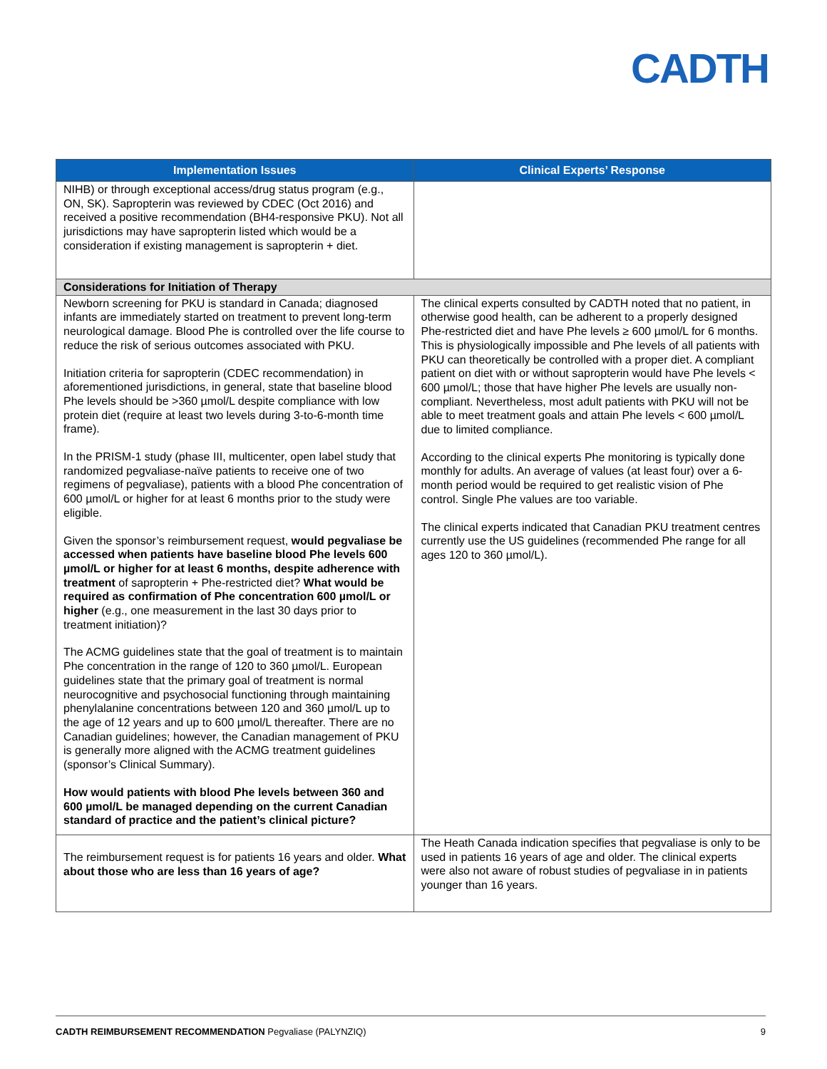CADTH
| Implementation Issues | Clinical Experts’ Response |
| --- | --- |
| NIHB) or through exceptional access/drug status program (e.g., ON, SK). Sapropterin was reviewed by CDEC (Oct 2016) and received a positive recommendation (BH4-responsive PKU). Not all jurisdictions may have sapropterin listed which would be a consideration if existing management is sapropterin + diet. | |
| Considerations for Initiation of Therapy | |
| Newborn screening for PKU is standard in Canada; diagnosed infants are immediately started on treatment to prevent long-term neurological damage. Blood Phe is controlled over the life course to reduce the risk of serious outcomes associated with PKU. Initiation criteria for sapropterin (CDEC recommendation) in aforementioned jurisdictions, in general, state that baseline blood Phe levels should be >360 µmol/L despite compliance with low protein diet (require at least two levels during 3-to-6-month time frame). In the PRISM-1 study (phase III, multicenter, open label study that randomized pegvaliase-naïve patients to receive one of two regimens of pegvaliase), patients with a blood Phe concentration of 600 µmol/L or higher for at least 6 months prior to the study were eligible. Given the sponsor’s reimbursement request, would pegvaliase be accessed when patients have baseline blood Phe levels 600 µmol/L or higher for at least 6 months, despite adherence with treatment of sapropterin + Phe-restricted diet? What would be required as confirmation of Phe concentration 600 µmol/L or higher (e.g., one measurement in the last 30 days prior to treatment initiation)? The ACMG guidelines state that the goal of treatment is to maintain Phe concentration in the range of 120 to 360 µmol/L. European guidelines state that the primary goal of treatment is normal neurocognitive and psychosocial functioning through maintaining phenylalanine concentrations between 120 and 360 µmol/L up to the age of 12 years and up to 600 µmol/L thereafter. There are no Canadian guidelines; however, the Canadian management of PKU is generally more aligned with the ACMG treatment guidelines (sponsor’s Clinical Summary). How would patients with blood Phe levels between 360 and 600 µmol/L be managed depending on the current Canadian standard of practice and the patient’s clinical picture? | The clinical experts consulted by CADTH noted that no patient, in otherwise good health, can be adherent to a properly designed Phe-restricted diet and have Phe levels ≥ 600 µmol/L for 6 months. This is physiologically impossible and Phe levels of all patients with PKU can theoretically be controlled with a proper diet. A compliant patient on diet with or without sapropterin would have Phe levels < 600 µmol/L; those that have higher Phe levels are usually non-compliant. Nevertheless, most adult patients with PKU will not be able to meet treatment goals and attain Phe levels < 600 µmol/L due to limited compliance. According to the clinical experts Phe monitoring is typically done monthly for adults. An average of values (at least four) over a 6-month period would be required to get realistic vision of Phe control. Single Phe values are too variable. The clinical experts indicated that Canadian PKU treatment centres currently use the US guidelines (recommended Phe range for all ages 120 to 360 µmol/L). |
| The reimbursement request is for patients 16 years and older. What about those who are less than 16 years of age? | The Heath Canada indication specifies that pegvaliase is only to be used in patients 16 years of age and older. The clinical experts were also not aware of robust studies of pegvaliase in in patients younger than 16 years. |
CADTH REIMBURSEMENT RECOMMENDATION Pegvaliase (PALYNZIQ) 9